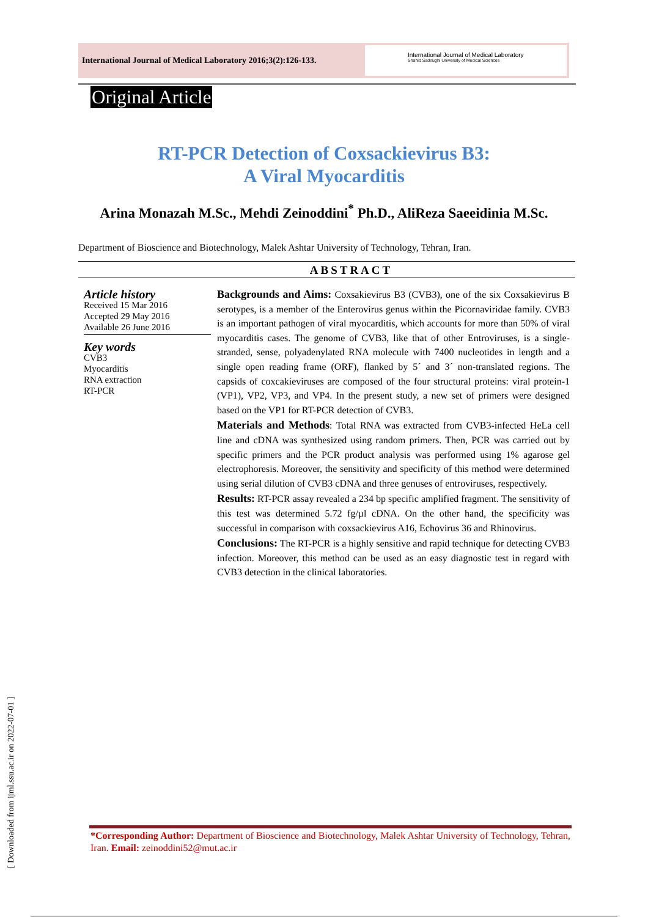International Journal of Medical Laboratory 2016;3(2):126-133.
International Journal of Medical Laboratory
Shahid Sadoughi University of Medical Sciences
Original Article
RT-PCR Detection of Coxsackievirus B3:
A Viral Myocarditis
Arina Monazah M.Sc., Mehdi Zeinoddini<sup>*</sup> Ph.D., AliReza Saeeidinia M.Sc.
Department of Bioscience and Biotechnology, Malek Ashtar University of Technology, Tehran, Iran.
ABSTRACT
Article history
Received 15 Mar 2016
Accepted 29 May 2016
Available 26 June 2016
Key words
CVB3
Myocarditis
RNA extraction
RT-PCR
Backgrounds and Aims: Coxsakievirus B3 (CVB3), one of the six Coxsakievirus B serotypes, is a member of the Enterovirus genus within the Picornaviridae family. CVB3 is an important pathogen of viral myocarditis, which accounts for more than 50% of viral myocarditis cases. The genome of CVB3, like that of other Entroviruses, is a single-stranded, sense, polyadenylated RNA molecule with 7400 nucleotides in length and a single open reading frame (ORF), flanked by 5´ and 3´ non-translated regions. The capsids of coxcakieviruses are composed of the four structural proteins: viral protein-1 (VP1), VP2, VP3, and VP4. In the present study, a new set of primers were designed based on the VP1 for RT-PCR detection of CVB3.
Materials and Methods: Total RNA was extracted from CVB3-infected HeLa cell line and cDNA was synthesized using random primers. Then, PCR was carried out by specific primers and the PCR product analysis was performed using 1% agarose gel electrophoresis. Moreover, the sensitivity and specificity of this method were determined using serial dilution of CVB3 cDNA and three genuses of entroviruses, respectively.
Results: RT-PCR assay revealed a 234 bp specific amplified fragment. The sensitivity of this test was determined 5.72 fg/µl cDNA. On the other hand, the specificity was successful in comparison with coxsackievirus A16, Echovirus 36 and Rhinovirus.
Conclusions: The RT-PCR is a highly sensitive and rapid technique for detecting CVB3 infection. Moreover, this method can be used as an easy diagnostic test in regard with CVB3 detection in the clinical laboratories.
[ Downloaded from ijml.ssu.ac.ir on 2022-07-01 ]
*Corresponding Author: Department of Bioscience and Biotechnology, Malek Ashtar University of Technology, Tehran, Iran. Email: zeinoddini52@mut.ac.ir